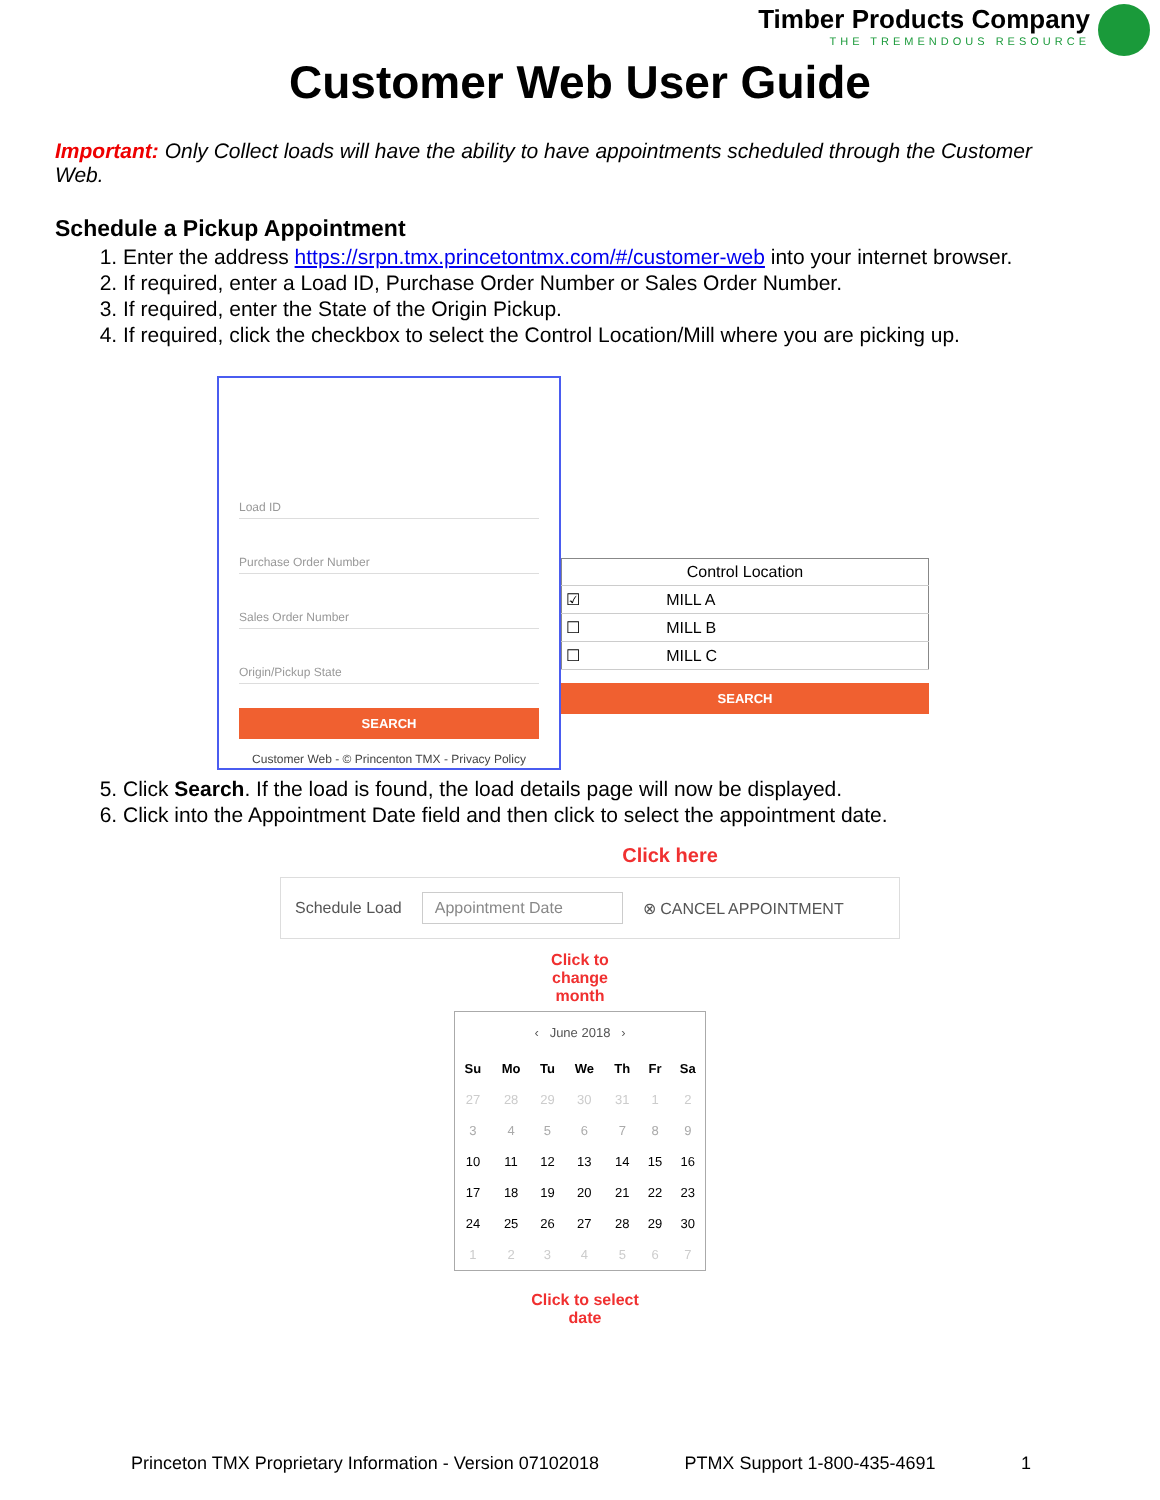Timber Products Company
THE TREMENDOUS RESOURCE
Customer Web User Guide
Important: Only Collect loads will have the ability to have appointments scheduled through the Customer Web.
Schedule a Pickup Appointment
1. Enter the address https://srpn.tmx.princetontmx.com/#/customer-web into your internet browser.
2. If required, enter a Load ID, Purchase Order Number or Sales Order Number.
3. If required, enter the State of the Origin Pickup.
4. If required, click the checkbox to select the Control Location/Mill where you are picking up.
Load ID
Purchase Order Number
Sales Order Number
Origin/Pickup State
SEARCH
Customer Web - © Princenton TMX - Privacy Policy
| Control Location | |
| --- | --- |
| ☑ | MILL A |
| ☐ | MILL B |
| ☐ | MILL C |
SEARCH
5. Click Search. If the load is found, the load details page will now be displayed.
6. Click into the Appointment Date field and then click to select the appointment date.
Click here
Schedule Load Appointment Date ⊗ CANCEL APPOINTMENT
Click to change month
‹ June 2018 ›
| Su | Mo | Tu | We | Th | Fr | Sa |
| --- | --- | --- | --- | --- | --- | --- |
| 27 | 28 | 29 | 30 | 31 | 1 | 2 |
| 3 | 4 | 5 | 6 | 7 | 8 | 9 |
| 10 | 11 | 12 | 13 | 14 | 15 | 16 |
| 17 | 18 | 19 | 20 | 21 | 22 | 23 |
| 24 | 25 | 26 | 27 | 28 | 29 | 30 |
| 1 | 2 | 3 | 4 | 5 | 6 | 7 |
Click to select date
Princeton TMX Proprietary Information - Version 07102018 PTMX Support 1-800-435-4691 1